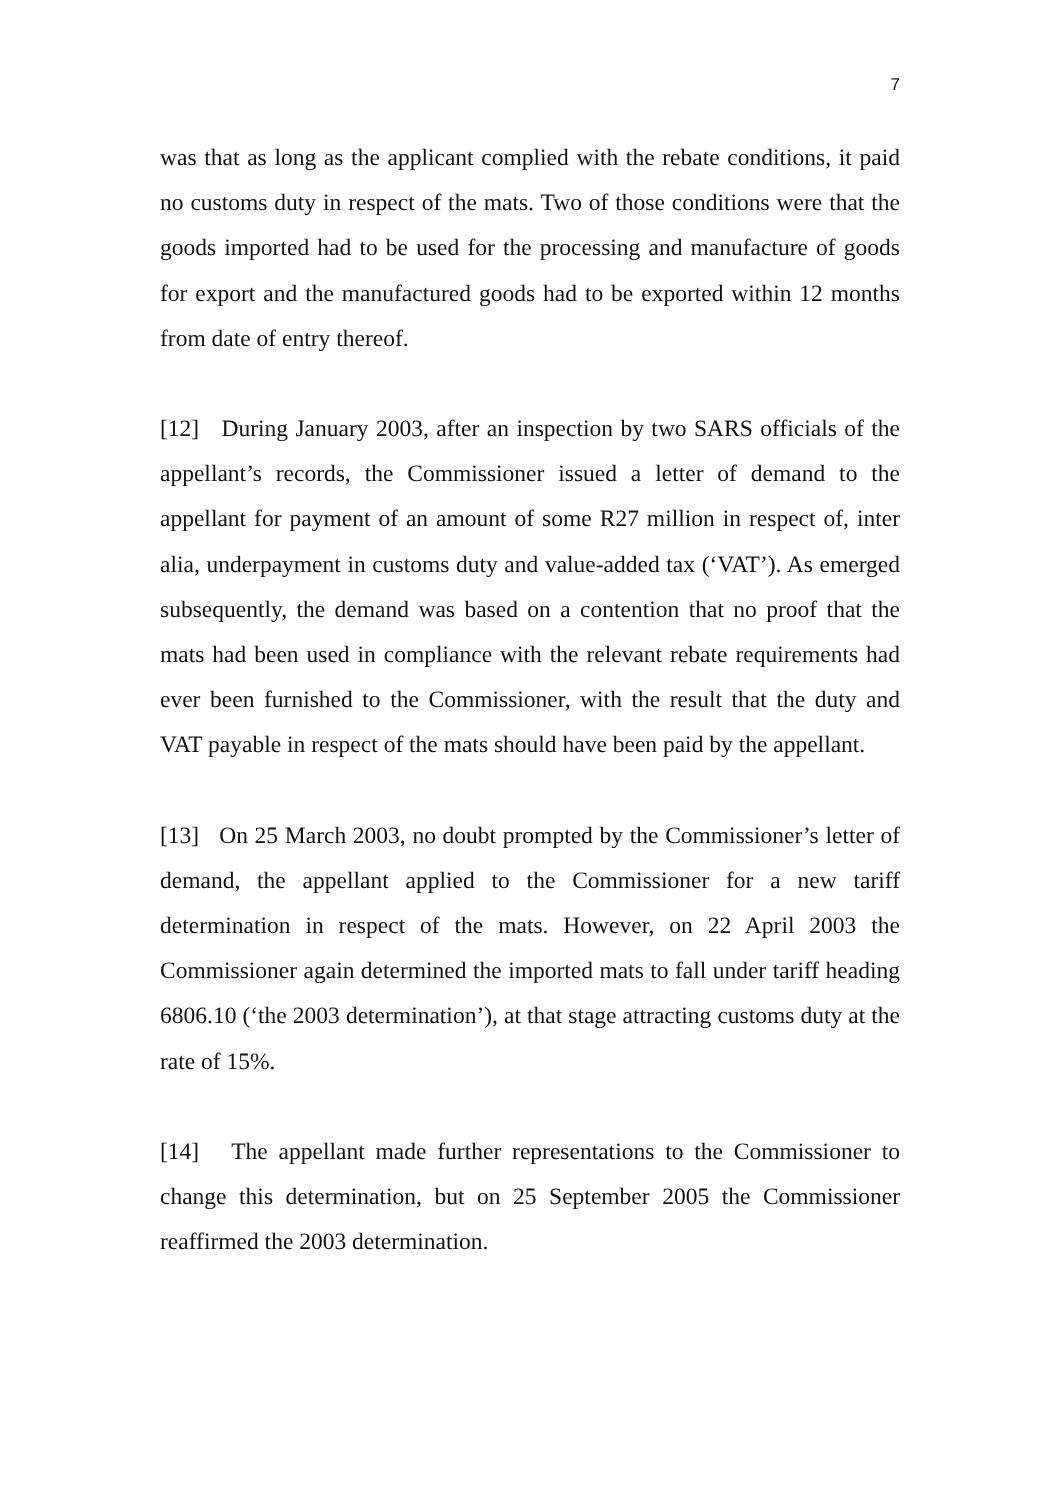7
was that as long as the applicant complied with the rebate conditions, it paid no customs duty in respect of the mats. Two of those conditions were that the goods imported had to be used for the processing and manufacture of goods for export and the manufactured goods had to be exported within 12 months from date of entry thereof.
[12] During January 2003, after an inspection by two SARS officials of the appellant’s records, the Commissioner issued a letter of demand to the appellant for payment of an amount of some R27 million in respect of, inter alia, underpayment in customs duty and value-added tax (‘VAT’). As emerged subsequently, the demand was based on a contention that no proof that the mats had been used in compliance with the relevant rebate requirements had ever been furnished to the Commissioner, with the result that the duty and VAT payable in respect of the mats should have been paid by the appellant.
[13] On 25 March 2003, no doubt prompted by the Commissioner’s letter of demand, the appellant applied to the Commissioner for a new tariff determination in respect of the mats. However, on 22 April 2003 the Commissioner again determined the imported mats to fall under tariff heading 6806.10 (‘the 2003 determination’), at that stage attracting customs duty at the rate of 15%.
[14] The appellant made further representations to the Commissioner to change this determination, but on 25 September 2005 the Commissioner reaffirmed the 2003 determination.